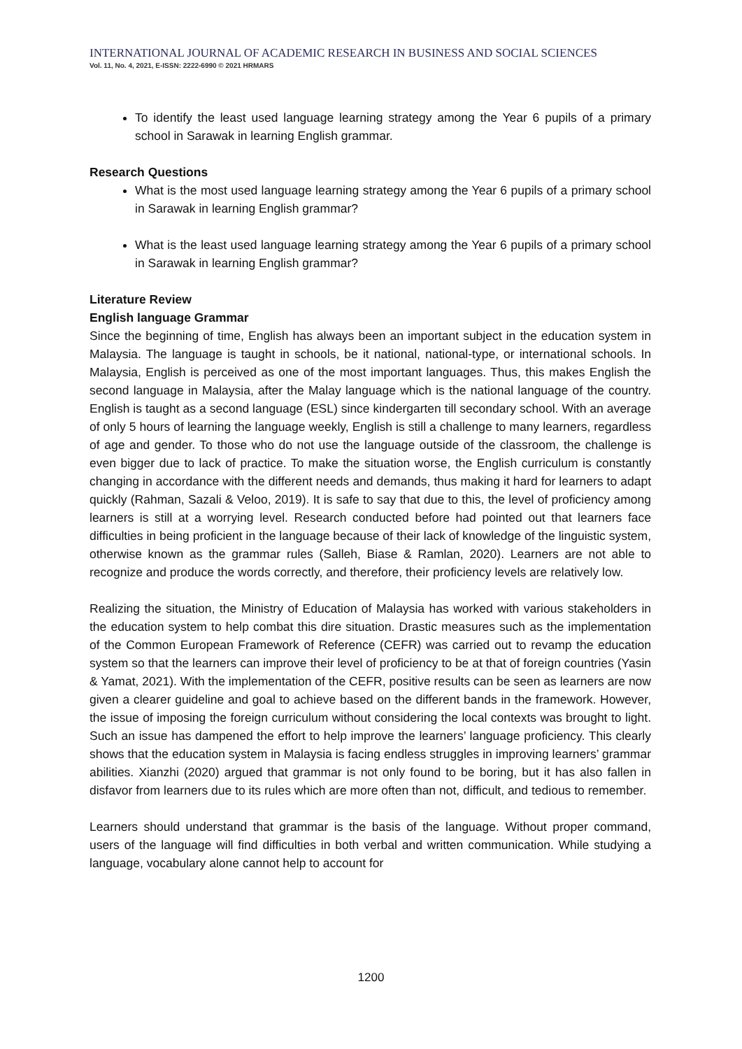INTERNATIONAL JOURNAL OF ACADEMIC RESEARCH IN BUSINESS AND SOCIAL SCIENCES
Vol. 11, No. 4, 2021, E-ISSN: 2222-6990 © 2021 HRMARS
To identify the least used language learning strategy among the Year 6 pupils of a primary school in Sarawak in learning English grammar.
Research Questions
What is the most used language learning strategy among the Year 6 pupils of a primary school in Sarawak in learning English grammar?
What is the least used language learning strategy among the Year 6 pupils of a primary school in Sarawak in learning English grammar?
Literature Review
English language Grammar
Since the beginning of time, English has always been an important subject in the education system in Malaysia. The language is taught in schools, be it national, national-type, or international schools. In Malaysia, English is perceived as one of the most important languages. Thus, this makes English the second language in Malaysia, after the Malay language which is the national language of the country. English is taught as a second language (ESL) since kindergarten till secondary school. With an average of only 5 hours of learning the language weekly, English is still a challenge to many learners, regardless of age and gender. To those who do not use the language outside of the classroom, the challenge is even bigger due to lack of practice. To make the situation worse, the English curriculum is constantly changing in accordance with the different needs and demands, thus making it hard for learners to adapt quickly (Rahman, Sazali & Veloo, 2019). It is safe to say that due to this, the level of proficiency among learners is still at a worrying level. Research conducted before had pointed out that learners face difficulties in being proficient in the language because of their lack of knowledge of the linguistic system, otherwise known as the grammar rules (Salleh, Biase & Ramlan, 2020). Learners are not able to recognize and produce the words correctly, and therefore, their proficiency levels are relatively low.
Realizing the situation, the Ministry of Education of Malaysia has worked with various stakeholders in the education system to help combat this dire situation. Drastic measures such as the implementation of the Common European Framework of Reference (CEFR) was carried out to revamp the education system so that the learners can improve their level of proficiency to be at that of foreign countries (Yasin & Yamat, 2021). With the implementation of the CEFR, positive results can be seen as learners are now given a clearer guideline and goal to achieve based on the different bands in the framework. However, the issue of imposing the foreign curriculum without considering the local contexts was brought to light. Such an issue has dampened the effort to help improve the learners’ language proficiency. This clearly shows that the education system in Malaysia is facing endless struggles in improving learners’ grammar abilities. Xianzhi (2020) argued that grammar is not only found to be boring, but it has also fallen in disfavor from learners due to its rules which are more often than not, difficult, and tedious to remember.
Learners should understand that grammar is the basis of the language. Without proper command, users of the language will find difficulties in both verbal and written communication. While studying a language, vocabulary alone cannot help to account for
1200